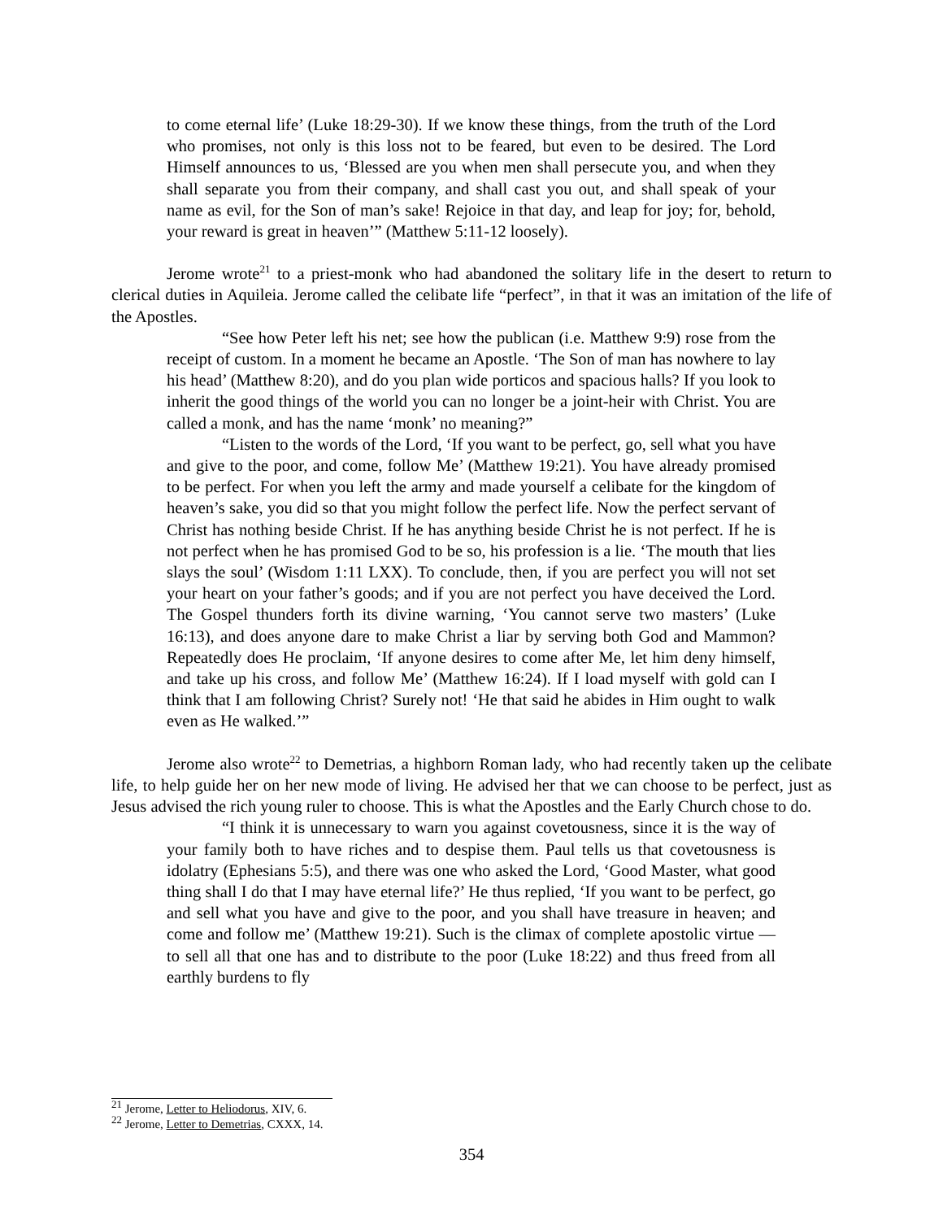to come eternal life’ (Luke 18:29-30). If we know these things, from the truth of the Lord who promises, not only is this loss not to be feared, but even to be desired. The Lord Himself announces to us, ‘Blessed are you when men shall persecute you, and when they shall separate you from their company, and shall cast you out, and shall speak of your name as evil, for the Son of man’s sake! Rejoice in that day, and leap for joy; for, behold, your reward is great in heaven’” (Matthew 5:11-12 loosely).
Jerome wrote<sup>21</sup> to a priest-monk who had abandoned the solitary life in the desert to return to clerical duties in Aquileia. Jerome called the celibate life “perfect”, in that it was an imitation of the life of the Apostles.
“See how Peter left his net; see how the publican (i.e. Matthew 9:9) rose from the receipt of custom. In a moment he became an Apostle. ‘The Son of man has nowhere to lay his head’ (Matthew 8:20), and do you plan wide porticos and spacious halls? If you look to inherit the good things of the world you can no longer be a joint-heir with Christ. You are called a monk, and has the name ‘monk’ no meaning?”
“Listen to the words of the Lord, ‘If you want to be perfect, go, sell what you have and give to the poor, and come, follow Me’ (Matthew 19:21). You have already promised to be perfect. For when you left the army and made yourself a celibate for the kingdom of heaven’s sake, you did so that you might follow the perfect life. Now the perfect servant of Christ has nothing beside Christ. If he has anything beside Christ he is not perfect. If he is not perfect when he has promised God to be so, his profession is a lie. ‘The mouth that lies slays the soul’ (Wisdom 1:11 LXX). To conclude, then, if you are perfect you will not set your heart on your father’s goods; and if you are not perfect you have deceived the Lord. The Gospel thunders forth its divine warning, ‘You cannot serve two masters’ (Luke 16:13), and does anyone dare to make Christ a liar by serving both God and Mammon? Repeatedly does He proclaim, ‘If anyone desires to come after Me, let him deny himself, and take up his cross, and follow Me’ (Matthew 16:24). If I load myself with gold can I think that I am following Christ? Surely not! ‘He that said he abides in Him ought to walk even as He walked.’”
Jerome also wrote<sup>22</sup> to Demetrias, a highborn Roman lady, who had recently taken up the celibate life, to help guide her on her new mode of living. He advised her that we can choose to be perfect, just as Jesus advised the rich young ruler to choose. This is what the Apostles and the Early Church chose to do.
“I think it is unnecessary to warn you against covetousness, since it is the way of your family both to have riches and to despise them. Paul tells us that covetousness is idolatry (Ephesians 5:5), and there was one who asked the Lord, ‘Good Master, what good thing shall I do that I may have eternal life?’ He thus replied, ‘If you want to be perfect, go and sell what you have and give to the poor, and you shall have treasure in heaven; and come and follow me’ (Matthew 19:21). Such is the climax of complete apostolic virtue — to sell all that one has and to distribute to the poor (Luke 18:22) and thus freed from all earthly burdens to fly
<sup>21</sup> Jerome, Letter to Heliodorus, XIV, 6.
<sup>22</sup> Jerome, Letter to Demetrias, CXXX, 14.
354